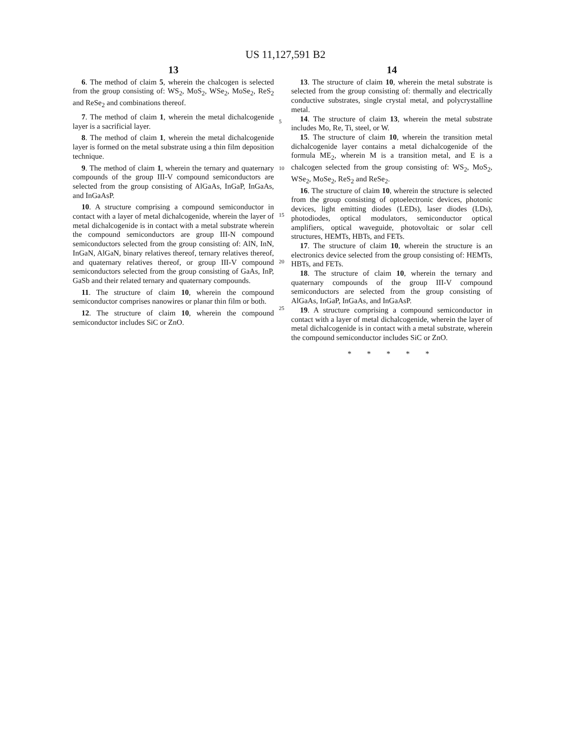US 11,127,591 B2
13
6. The method of claim 5, wherein the chalcogen is selected from the group consisting of: WS<sub>2</sub>, MoS<sub>2</sub>, WSe<sub>2</sub>, MoSe<sub>2</sub>, ReS<sub>2</sub> and ReSe<sub>2</sub> and combinations thereof.
7. The method of claim 1, wherein the metal dichalcogenide layer is a sacrificial layer.
8. The method of claim 1, wherein the metal dichalcogenide layer is formed on the metal substrate using a thin film deposition technique.
9. The method of claim 1, wherein the ternary and quaternary compounds of the group III-V compound semiconductors are selected from the group consisting of AlGaAs, InGaP, InGaAs, and InGaAsP.
10. A structure comprising a compound semiconductor in contact with a layer of metal dichalcogenide, wherein the layer of metal dichalcogenide is in contact with a metal substrate wherein the compound semiconductors are group III-N compound semiconductors selected from the group consisting of: AlN, InN, InGaN, AlGaN, binary relatives thereof, ternary relatives thereof, and quaternary relatives thereof, or group III-V compound semiconductors selected from the group consisting of GaAs, InP, GaSb and their related ternary and quaternary compounds.
11. The structure of claim 10, wherein the compound semiconductor comprises nanowires or planar thin film or both.
12. The structure of claim 10, wherein the compound semiconductor includes SiC or ZnO.
5
10
15
20
25
14
13. The structure of claim 10, wherein the metal substrate is selected from the group consisting of: thermally and electrically conductive substrates, single crystal metal, and polycrystalline metal.
14. The structure of claim 13, wherein the metal substrate includes Mo, Re, Ti, steel, or W.
15. The structure of claim 10, wherein the transition metal dichalcogenide layer contains a metal dichalcogenide of the formula ME<sub>2</sub>, wherein M is a transition metal, and E is a chalcogen selected from the group consisting of: WS<sub>2</sub>, MoS<sub>2</sub>, WSe<sub>2</sub>, MoSe<sub>2</sub>, ReS<sub>2</sub> and ReSe<sub>2</sub>.
16. The structure of claim 10, wherein the structure is selected from the group consisting of optoelectronic devices, photonic devices, light emitting diodes (LEDs), laser diodes (LDs), photodiodes, optical modulators, semiconductor optical amplifiers, optical waveguide, photovoltaic or solar cell structures, HEMTs, HBTs, and FETs.
17. The structure of claim 10, wherein the structure is an electronics device selected from the group consisting of: HEMTs, HBTs, and FETs.
18. The structure of claim 10, wherein the ternary and quaternary compounds of the group III-V compound semiconductors are selected from the group consisting of AlGaAs, InGaP, InGaAs, and InGaAsP.
19. A structure comprising a compound semiconductor in contact with a layer of metal dichalcogenide, wherein the layer of metal dichalcogenide is in contact with a metal substrate, wherein the compound semiconductor includes SiC or ZnO.
* * * * *